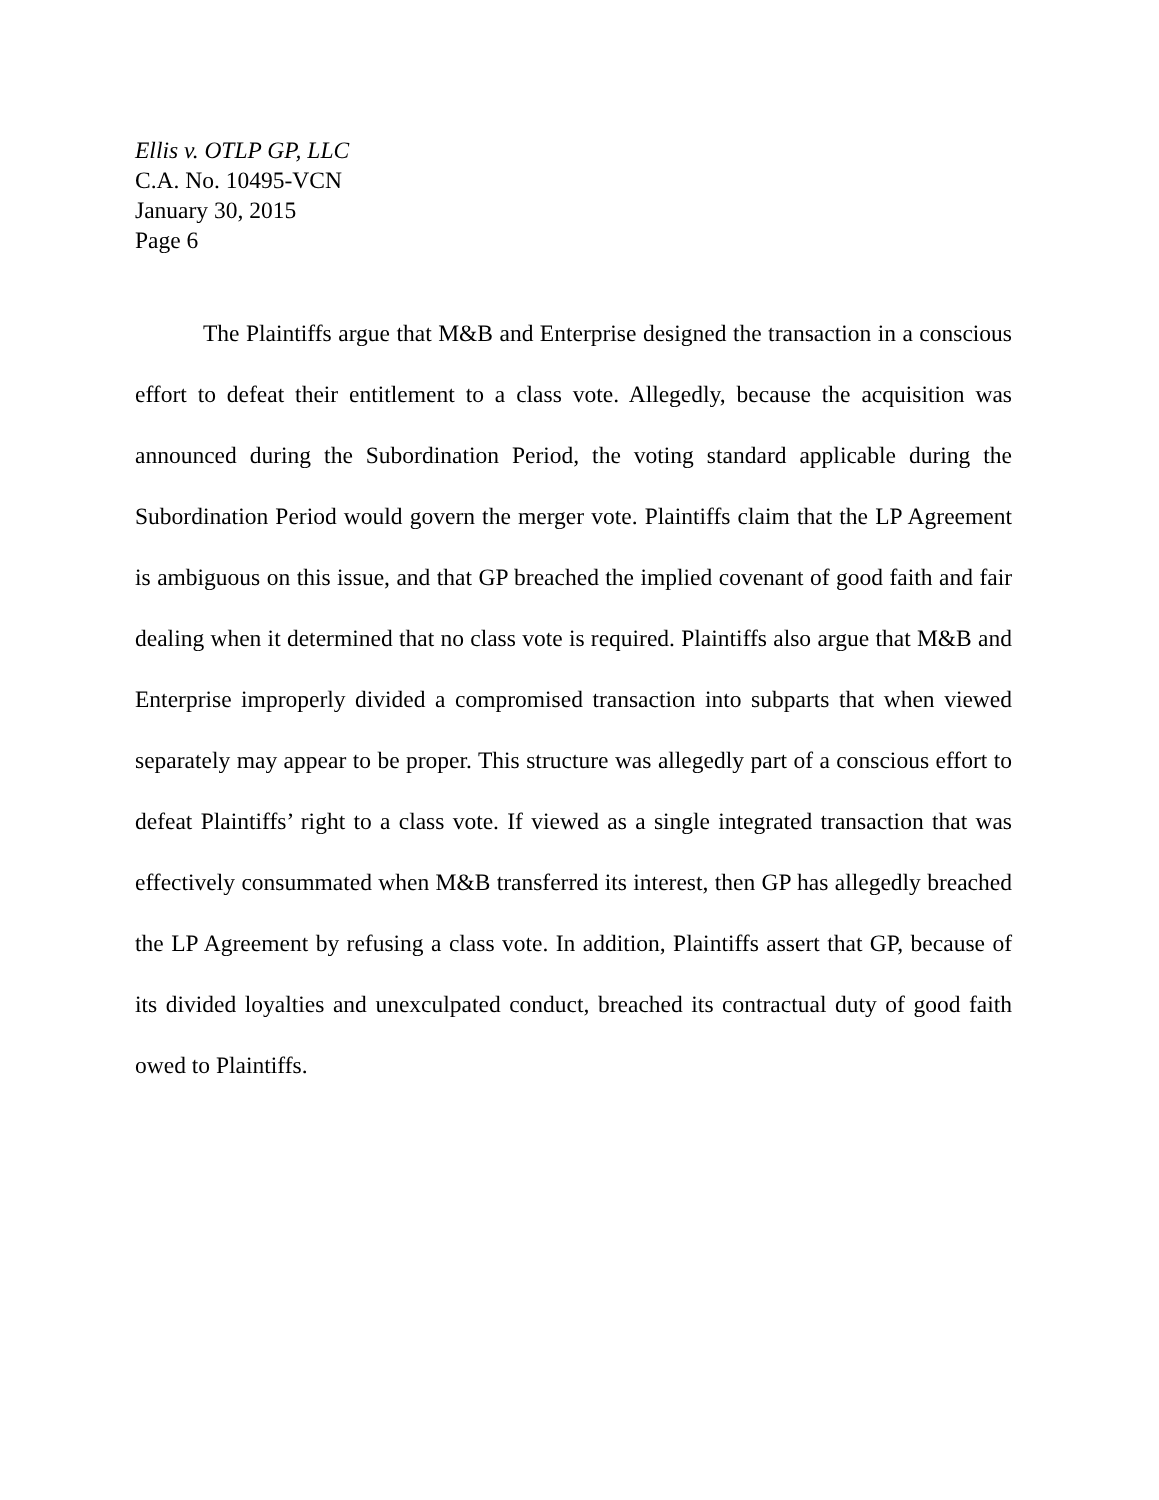Ellis v. OTLP GP, LLC
C.A. No. 10495-VCN
January 30, 2015
Page 6
The Plaintiffs argue that M&B and Enterprise designed the transaction in a conscious effort to defeat their entitlement to a class vote. Allegedly, because the acquisition was announced during the Subordination Period, the voting standard applicable during the Subordination Period would govern the merger vote. Plaintiffs claim that the LP Agreement is ambiguous on this issue, and that GP breached the implied covenant of good faith and fair dealing when it determined that no class vote is required. Plaintiffs also argue that M&B and Enterprise improperly divided a compromised transaction into subparts that when viewed separately may appear to be proper. This structure was allegedly part of a conscious effort to defeat Plaintiffs’ right to a class vote. If viewed as a single integrated transaction that was effectively consummated when M&B transferred its interest, then GP has allegedly breached the LP Agreement by refusing a class vote. In addition, Plaintiffs assert that GP, because of its divided loyalties and unexculpated conduct, breached its contractual duty of good faith owed to Plaintiffs.